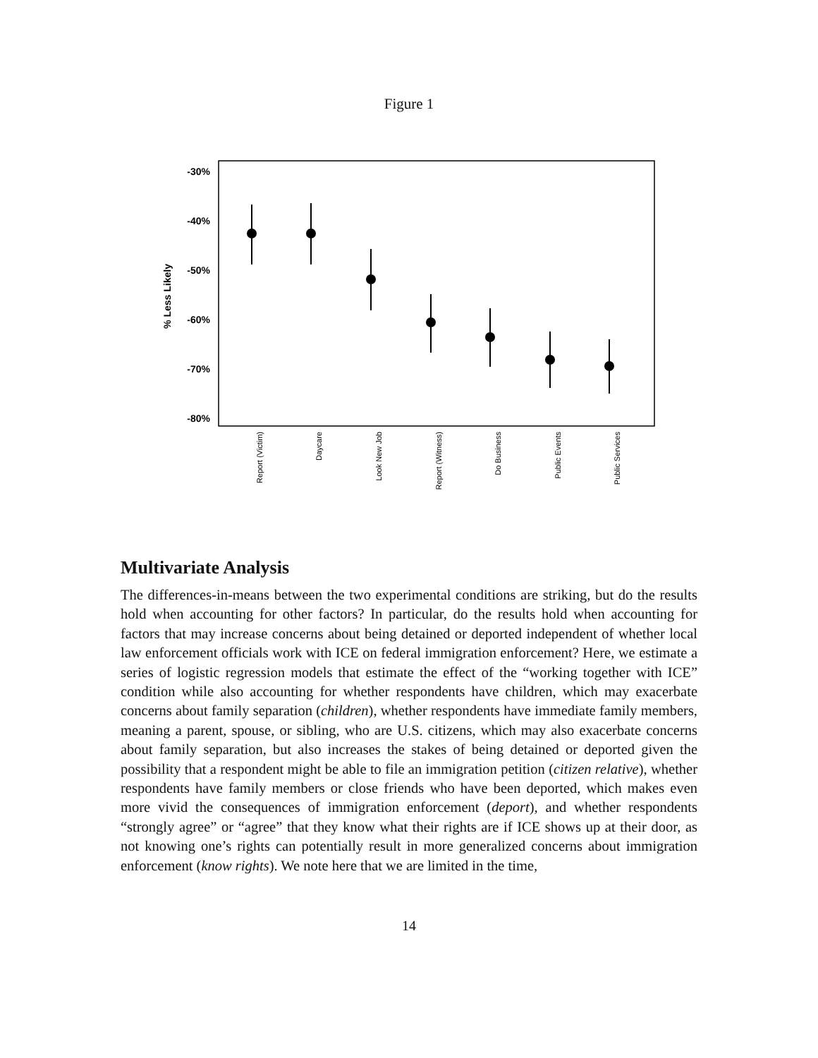Figure 1
-30%
-40%
-50%
-60%
-70%
-80%
% Less Likely
Report (Victim)
Daycare
Look New Job
Report (Witness)
Do Business
Public Events
Public Services
Multivariate Analysis
The differences-in-means between the two experimental conditions are striking, but do the results hold when accounting for other factors? In particular, do the results hold when accounting for factors that may increase concerns about being detained or deported independent of whether local law enforcement officials work with ICE on federal immigration enforcement? Here, we estimate a series of logistic regression models that estimate the effect of the “working together with ICE” condition while also accounting for whether respondents have children, which may exacerbate concerns about family separation (children), whether respondents have immediate family members, meaning a parent, spouse, or sibling, who are U.S. citizens, which may also exacerbate concerns about family separation, but also increases the stakes of being detained or deported given the possibility that a respondent might be able to file an immigration petition (citizen relative), whether respondents have family members or close friends who have been deported, which makes even more vivid the consequences of immigration enforcement (deport), and whether respondents “strongly agree” or “agree” that they know what their rights are if ICE shows up at their door, as not knowing one’s rights can potentially result in more generalized concerns about immigration enforcement (know rights). We note here that we are limited in the time,
14